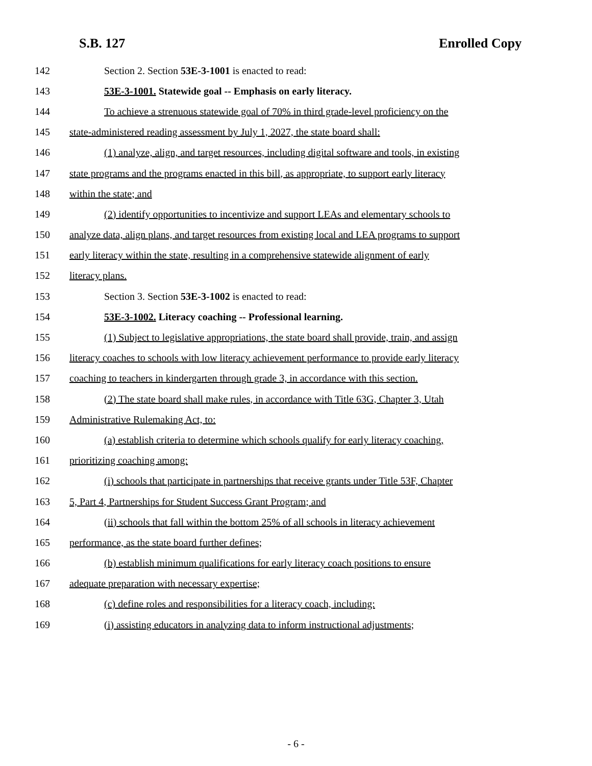S.B. 127 Enrolled Copy
142 Section 2. Section 53E-3-1001 is enacted to read:
143 53E-3-1001. Statewide goal -- Emphasis on early literacy.
144 To achieve a strenuous statewide goal of 70% in third grade-level proficiency on the
145 state-administered reading assessment by July 1, 2027, the state board shall:
146 (1) analyze, align, and target resources, including digital software and tools, in existing
147 state programs and the programs enacted in this bill, as appropriate, to support early literacy
148 within the state; and
149 (2) identify opportunities to incentivize and support LEAs and elementary schools to
150 analyze data, align plans, and target resources from existing local and LEA programs to support
151 early literacy within the state, resulting in a comprehensive statewide alignment of early
152 literacy plans.
153 Section 3. Section 53E-3-1002 is enacted to read:
154 53E-3-1002. Literacy coaching -- Professional learning.
155 (1) Subject to legislative appropriations, the state board shall provide, train, and assign
156 literacy coaches to schools with low literacy achievement performance to provide early literacy
157 coaching to teachers in kindergarten through grade 3, in accordance with this section.
158 (2) The state board shall make rules, in accordance with Title 63G, Chapter 3, Utah
159 Administrative Rulemaking Act, to:
160 (a) establish criteria to determine which schools qualify for early literacy coaching,
161 prioritizing coaching among:
162 (i) schools that participate in partnerships that receive grants under Title 53F, Chapter
163 5, Part 4, Partnerships for Student Success Grant Program; and
164 (ii) schools that fall within the bottom 25% of all schools in literacy achievement
165 performance, as the state board further defines;
166 (b) establish minimum qualifications for early literacy coach positions to ensure
167 adequate preparation with necessary expertise;
168 (c) define roles and responsibilities for a literacy coach, including:
169 (i) assisting educators in analyzing data to inform instructional adjustments;
- 6 -